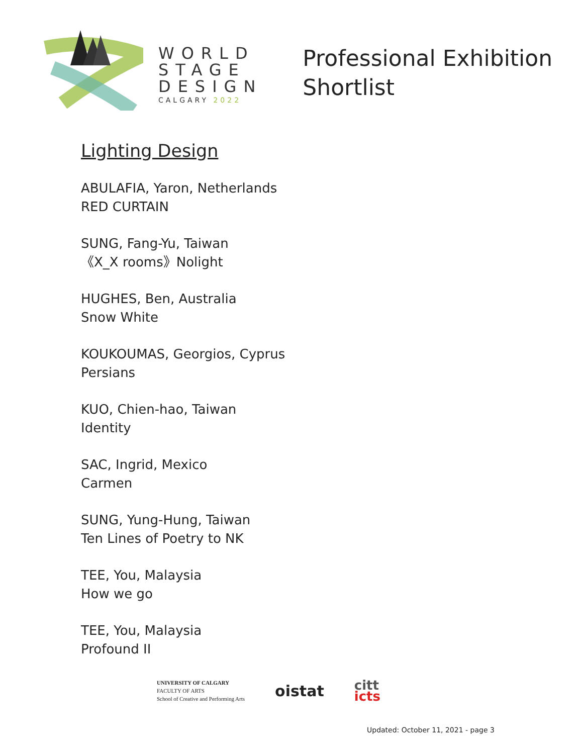WORLD
STAGE
DESIGN
CALGARY 2022
Professional Exhibition
Shortlist
Lighting Design
ABULAFIA, Yaron, Netherlands
RED CURTAIN
SUNG, Fang-Yu, Taiwan
《X_X rooms》Nolight
HUGHES, Ben, Australia
Snow White
KOUKOUMAS, Georgios, Cyprus
Persians
KUO, Chien-hao, Taiwan
Identity
SAC, Ingrid, Mexico
Carmen
SUNG, Yung-Hung, Taiwan
Ten Lines of Poetry to NK
TEE, You, Malaysia
How we go
TEE, You, Malaysia
Profound II
UNIVERSITY OF CALGARY
FACULTY OF ARTS
School of Creative and Performing Arts
oistat
citt
icts
Updated: October 11, 2021 - page 3